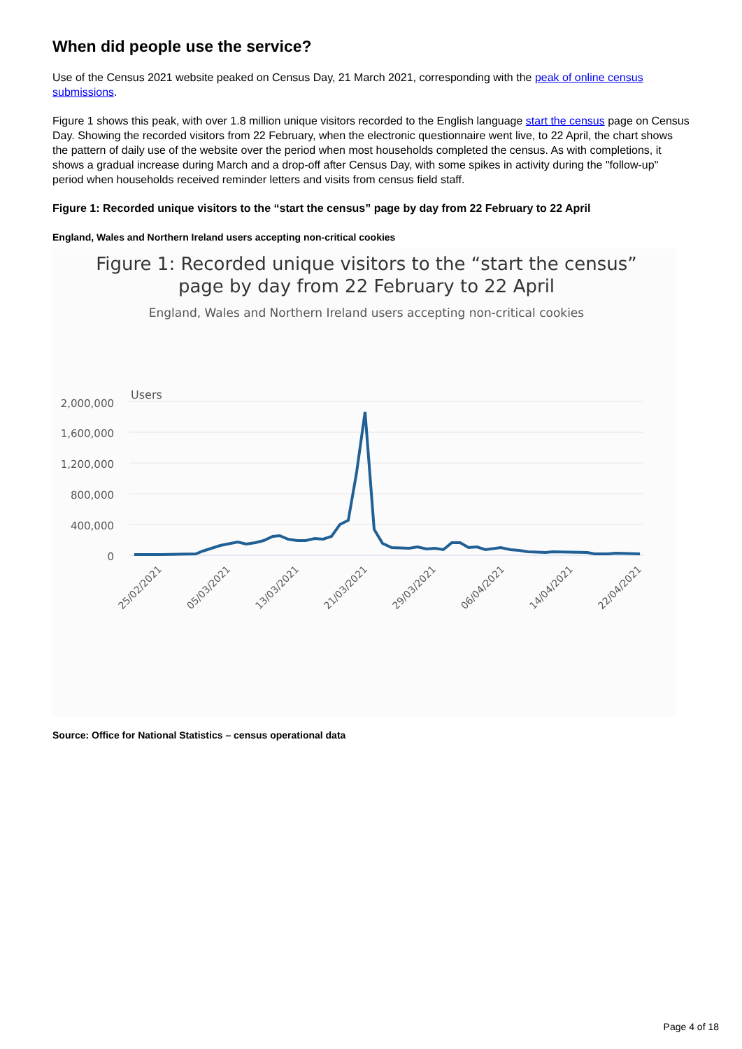When did people use the service?
Use of the Census 2021 website peaked on Census Day, 21 March 2021, corresponding with the peak of online census submissions.
Figure 1 shows this peak, with over 1.8 million unique visitors recorded to the English language start the census page on Census Day. Showing the recorded visitors from 22 February, when the electronic questionnaire went live, to 22 April, the chart shows the pattern of daily use of the website over the period when most households completed the census. As with completions, it shows a gradual increase during March and a drop-off after Census Day, with some spikes in activity during the "follow-up" period when households received reminder letters and visits from census field staff.
Figure 1: Recorded unique visitors to the “start the census” page by day from 22 February to 22 April
England, Wales and Northern Ireland users accepting non-critical cookies
Figure 1: Recorded unique visitors to the “start the census”
page by day from 22 February to 22 April
England, Wales and Northern Ireland users accepting non-critical cookies
Users
2,000,000
1,600,000
1,200,000
800,000
400,000
0
25/02/2021
05/03/2021
13/03/2021
21/03/2021
29/03/2021
06/04/2021
14/04/2021
22/04/2021
Source: Office for National Statistics – census operational data
Page 4 of 18